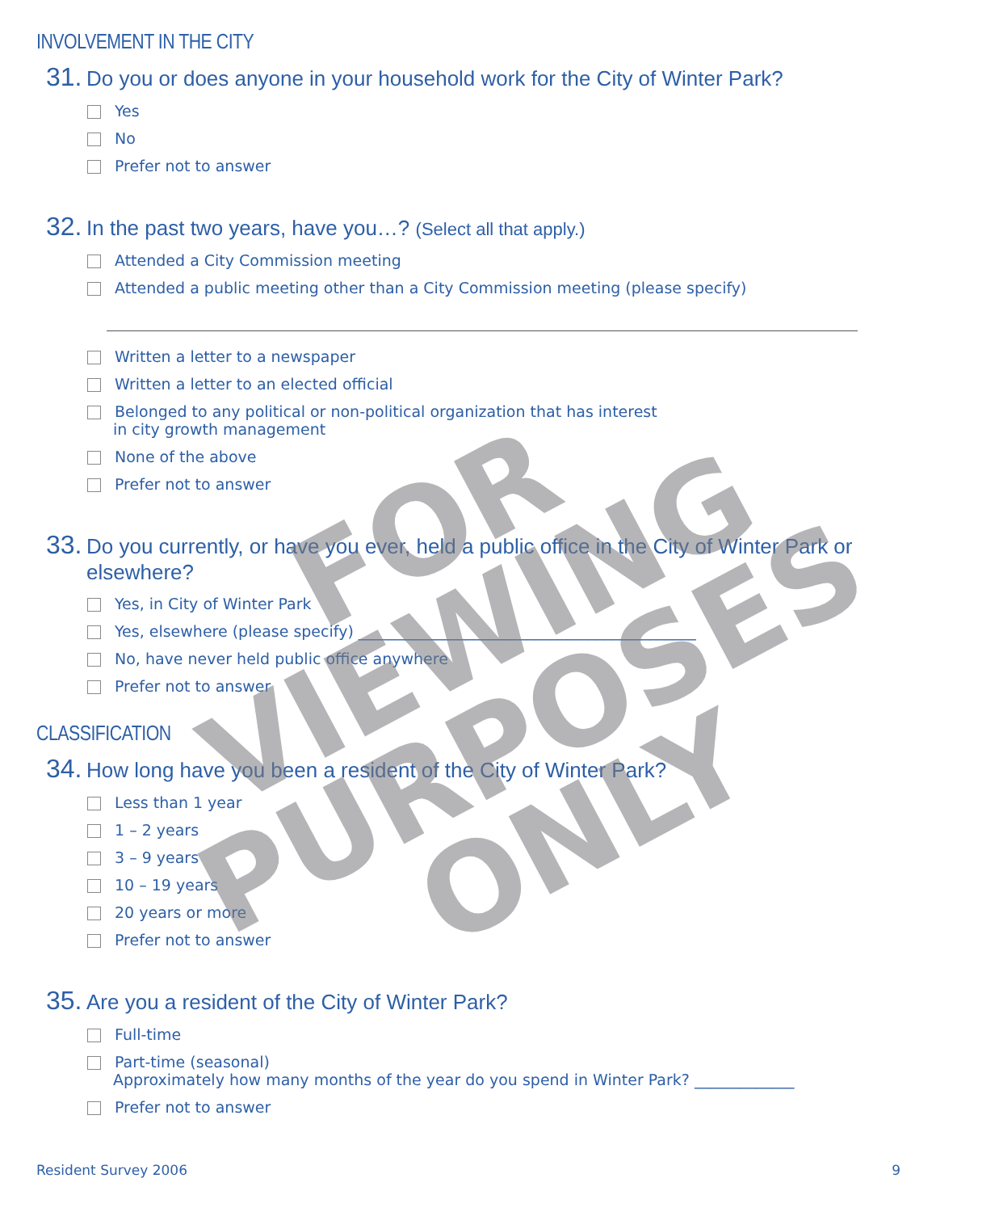INVOLVEMENT IN THE CITY
31. Do you or does anyone in your household work for the City of Winter Park?
Yes
No
Prefer not to answer
32. In the past two years, have you…? (Select all that apply.)
Attended a City Commission meeting
Attended a public meeting other than a City Commission meeting (please specify)
Written a letter to a newspaper
Written a letter to an elected official
Belonged to any political or non-political organization that has interest
in city growth management
None of the above
Prefer not to answer
33. Do you currently, or have you ever, held a public office in the City of Winter Park or elsewhere?
Yes, in City of Winter Park
Yes, elsewhere (please specify) ____________________________________________
No, have never held public office anywhere
Prefer not to answer
CLASSIFICATION
34. How long have you been a resident of the City of Winter Park?
Less than 1 year
1 – 2 years
3 – 9 years
10 – 19 years
20 years or more
Prefer not to answer
35. Are you a resident of the City of Winter Park?
Full-time
Part-time (seasonal)
Approximately how many months of the year do you spend in Winter Park? _____________
Prefer not to answer
FOR VIEWING
PURPOSES
ONLY
Resident Survey 2006 9